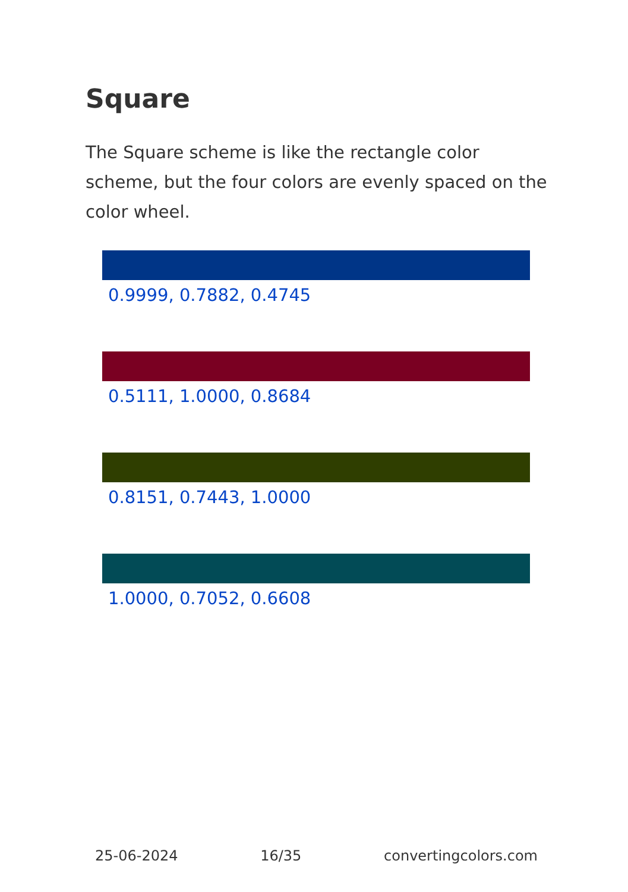Square
The Square scheme is like the rectangle color scheme, but the four colors are evenly spaced on the color wheel.
0.9999, 0.7882, 0.4745
0.5111, 1.0000, 0.8684
0.8151, 0.7443, 1.0000
1.0000, 0.7052, 0.6608
25-06-2024 16/35 convertingcolors.com